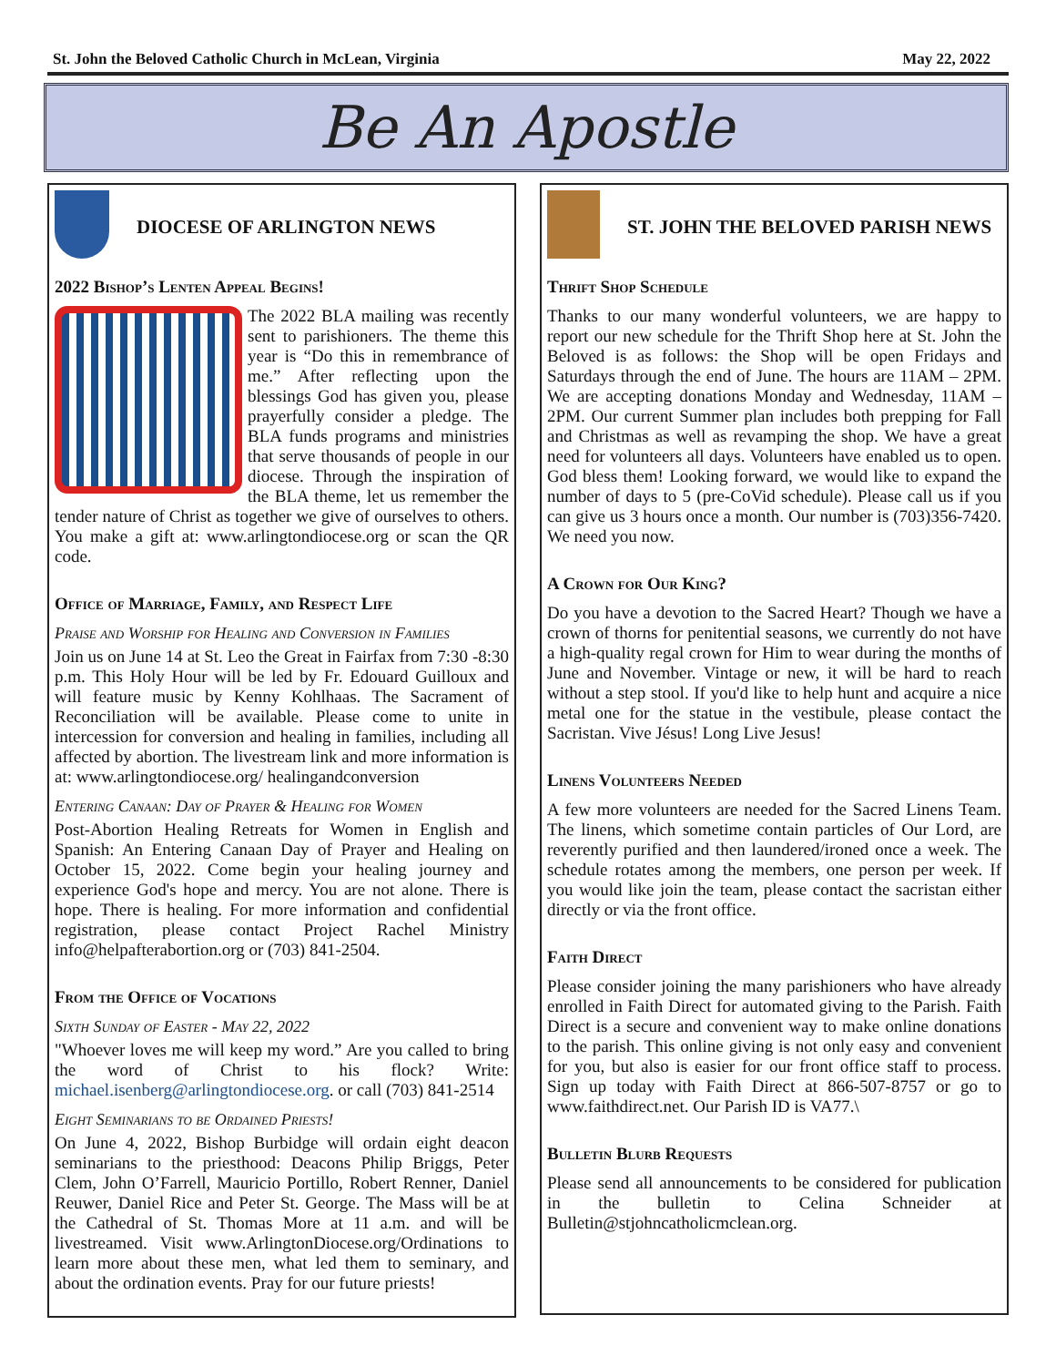St. John the Beloved Catholic Church in McLean, Virginia May 22, 2022
Be An Apostle
DIOCESE OF ARLINGTON NEWS
2022 Bishop’s Lenten Appeal Begins!
The 2022 BLA mailing was recently sent to parishioners. The theme this year is “Do this in remembrance of me.” After reflecting upon the blessings God has given you, please prayerfully consider a pledge. The BLA funds programs and ministries that serve thousands of people in our diocese. Through the inspiration of the BLA theme, let us remember the tender nature of Christ as together we give of ourselves to others. You make a gift at: www.arlingtondiocese.org or scan the QR code.
Office of Marriage, Family, and Respect Life
Praise and Worship for Healing and Conversion in Families
Join us on June 14 at St. Leo the Great in Fairfax from 7:30 -8:30 p.m. This Holy Hour will be led by Fr. Edouard Guilloux and will feature music by Kenny Kohlhaas. The Sacrament of Reconciliation will be available. Please come to unite in intercession for conversion and healing in families, including all affected by abortion. The livestream link and more information is at: www.arlingtondiocese.org/ healingandconversion
Entering Canaan: Day of Prayer & Healing for Women
Post-Abortion Healing Retreats for Women in English and Spanish: An Entering Canaan Day of Prayer and Healing on October 15, 2022. Come begin your healing journey and experience God's hope and mercy. You are not alone. There is hope. There is healing. For more information and confidential registration, please contact Project Rachel Ministry info@helpafterabortion.org or (703) 841-2504.
From the Office of Vocations
Sixth Sunday of Easter - May 22, 2022
"Whoever loves me will keep my word.” Are you called to bring the word of Christ to his flock? Write: michael.isenberg@arlingtondiocese.org. or call (703) 841-2514
Eight Seminarians to be Ordained Priests!
On June 4, 2022, Bishop Burbidge will ordain eight deacon seminarians to the priesthood: Deacons Philip Briggs, Peter Clem, John O’Farrell, Mauricio Portillo, Robert Renner, Daniel Reuwer, Daniel Rice and Peter St. George. The Mass will be at the Cathedral of St. Thomas More at 11 a.m. and will be livestreamed. Visit www.ArlingtonDiocese.org/Ordinations to learn more about these men, what led them to seminary, and about the ordination events. Pray for our future priests!
ST. JOHN THE BELOVED PARISH NEWS
Thrift Shop Schedule
Thanks to our many wonderful volunteers, we are happy to report our new schedule for the Thrift Shop here at St. John the Beloved is as follows: the Shop will be open Fridays and Saturdays through the end of June. The hours are 11AM – 2PM. We are accepting donations Monday and Wednesday, 11AM – 2PM. Our current Summer plan includes both prepping for Fall and Christmas as well as revamping the shop. We have a great need for volunteers all days. Volunteers have enabled us to open. God bless them! Looking forward, we would like to expand the number of days to 5 (pre-CoVid schedule). Please call us if you can give us 3 hours once a month. Our number is (703)356-7420. We need you now.
A Crown for Our King?
Do you have a devotion to the Sacred Heart? Though we have a crown of thorns for penitential seasons, we currently do not have a high-quality regal crown for Him to wear during the months of June and November. Vintage or new, it will be hard to reach without a step stool. If you'd like to help hunt and acquire a nice metal one for the statue in the vestibule, please contact the Sacristan. Vive Jésus! Long Live Jesus!
Linens Volunteers Needed
A few more volunteers are needed for the Sacred Linens Team. The linens, which sometime contain particles of Our Lord, are reverently purified and then laundered/ironed once a week. The schedule rotates among the members, one person per week. If you would like join the team, please contact the sacristan either directly or via the front office.
Faith Direct
Please consider joining the many parishioners who have already enrolled in Faith Direct for automated giving to the Parish. Faith Direct is a secure and convenient way to make online donations to the parish. This online giving is not only easy and convenient for you, but also is easier for our front office staff to process. Sign up today with Faith Direct at 866-507-8757 or go to www.faithdirect.net. Our Parish ID is VA77.\
Bulletin Blurb Requests
Please send all announcements to be considered for publication in the bulletin to Celina Schneider at Bulletin@stjohncatholicmclean.org.